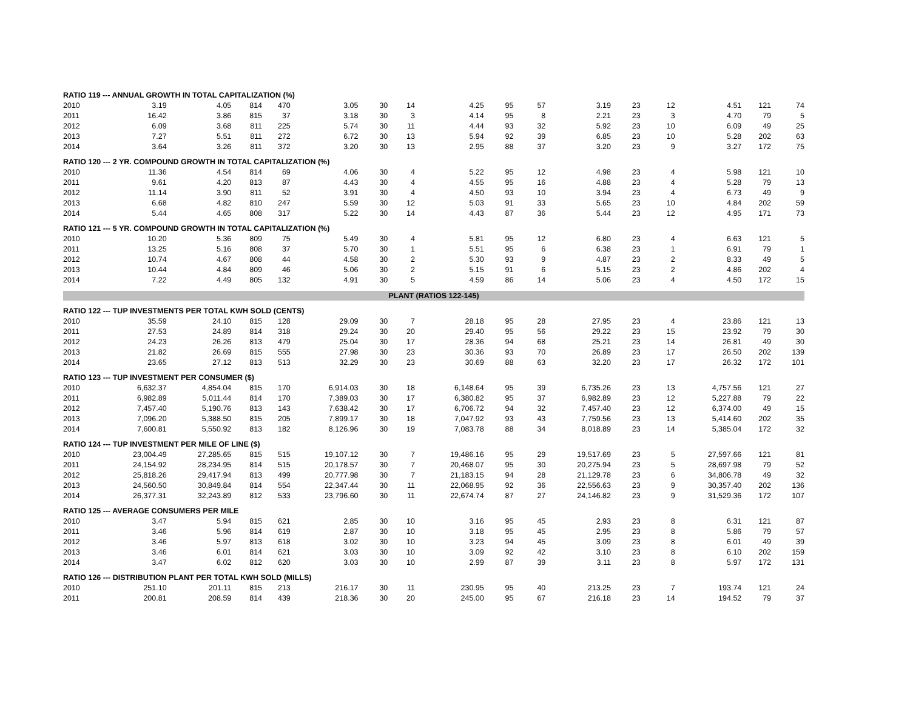| RATIO 119 --- ANNUAL GROWTH IN TOTAL CAPITALIZATION (%) | | | | | | | | | | | | | | | | |
| 2010 | 3.19 | 4.05 | 814 | 470 | 3.05 | 30 | 14 | 4.25 | 95 | 57 | 3.19 | 23 | 12 | 4.51 | 121 | 74 |
| 2011 | 16.42 | 3.86 | 815 | 37 | 3.18 | 30 | 3 | 4.14 | 95 | 8 | 2.21 | 23 | 3 | 4.70 | 79 | 5 |
| 2012 | 6.09 | 3.68 | 811 | 225 | 5.74 | 30 | 11 | 4.44 | 93 | 32 | 5.92 | 23 | 10 | 6.09 | 49 | 25 |
| 2013 | 7.27 | 5.51 | 811 | 272 | 6.72 | 30 | 13 | 5.94 | 92 | 39 | 6.85 | 23 | 10 | 5.28 | 202 | 63 |
| 2014 | 3.64 | 3.26 | 811 | 372 | 3.20 | 30 | 13 | 2.95 | 88 | 37 | 3.20 | 23 | 9 | 3.27 | 172 | 75 |
| RATIO 120 --- 2 YR. COMPOUND GROWTH IN TOTAL CAPITALIZATION (%) | | | | | | | | | | | | | | | | |
| 2010 | 11.36 | 4.54 | 814 | 69 | 4.06 | 30 | 4 | 5.22 | 95 | 12 | 4.98 | 23 | 4 | 5.98 | 121 | 10 |
| 2011 | 9.61 | 4.20 | 813 | 87 | 4.43 | 30 | 4 | 4.55 | 95 | 16 | 4.88 | 23 | 4 | 5.28 | 79 | 13 |
| 2012 | 11.14 | 3.90 | 811 | 52 | 3.91 | 30 | 4 | 4.50 | 93 | 10 | 3.94 | 23 | 4 | 6.73 | 49 | 9 |
| 2013 | 6.68 | 4.82 | 810 | 247 | 5.59 | 30 | 12 | 5.03 | 91 | 33 | 5.65 | 23 | 10 | 4.84 | 202 | 59 |
| 2014 | 5.44 | 4.65 | 808 | 317 | 5.22 | 30 | 14 | 4.43 | 87 | 36 | 5.44 | 23 | 12 | 4.95 | 171 | 73 |
| RATIO 121 --- 5 YR. COMPOUND GROWTH IN TOTAL CAPITALIZATION (%) | | | | | | | | | | | | | | | | |
| 2010 | 10.20 | 5.36 | 809 | 75 | 5.49 | 30 | 4 | 5.81 | 95 | 12 | 6.80 | 23 | 4 | 6.63 | 121 | 5 |
| 2011 | 13.25 | 5.16 | 808 | 37 | 5.70 | 30 | 1 | 5.51 | 95 | 6 | 6.38 | 23 | 1 | 6.91 | 79 | 1 |
| 2012 | 10.74 | 4.67 | 808 | 44 | 4.58 | 30 | 2 | 5.30 | 93 | 9 | 4.87 | 23 | 2 | 8.33 | 49 | 5 |
| 2013 | 10.44 | 4.84 | 809 | 46 | 5.06 | 30 | 2 | 5.15 | 91 | 6 | 5.15 | 23 | 2 | 4.86 | 202 | 4 |
| 2014 | 7.22 | 4.49 | 805 | 132 | 4.91 | 30 | 5 | 4.59 | 86 | 14 | 5.06 | 23 | 4 | 4.50 | 172 | 15 |
| PLANT (RATIOS 122-145) | | | | | | | | | | | | | | | | |
| RATIO 122 --- TUP INVESTMENTS PER TOTAL KWH SOLD (CENTS) | | | | | | | | | | | | | | | | |
| 2010 | 35.59 | 24.10 | 815 | 128 | 29.09 | 30 | 7 | 28.18 | 95 | 28 | 27.95 | 23 | 4 | 23.86 | 121 | 13 |
| 2011 | 27.53 | 24.89 | 814 | 318 | 29.24 | 30 | 20 | 29.40 | 95 | 56 | 29.22 | 23 | 15 | 23.92 | 79 | 30 |
| 2012 | 24.23 | 26.26 | 813 | 479 | 25.04 | 30 | 17 | 28.36 | 94 | 68 | 25.21 | 23 | 14 | 26.81 | 49 | 30 |
| 2013 | 21.82 | 26.69 | 815 | 555 | 27.98 | 30 | 23 | 30.36 | 93 | 70 | 26.89 | 23 | 17 | 26.50 | 202 | 139 |
| 2014 | 23.65 | 27.12 | 813 | 513 | 32.29 | 30 | 23 | 30.69 | 88 | 63 | 32.20 | 23 | 17 | 26.32 | 172 | 101 |
| RATIO 123 --- TUP INVESTMENT PER CONSUMER ($) | | | | | | | | | | | | | | | | |
| 2010 | 6,632.37 | 4,854.04 | 815 | 170 | 6,914.03 | 30 | 18 | 6,148.64 | 95 | 39 | 6,735.26 | 23 | 13 | 4,757.56 | 121 | 27 |
| 2011 | 6,982.89 | 5,011.44 | 814 | 170 | 7,389.03 | 30 | 17 | 6,380.82 | 95 | 37 | 6,982.89 | 23 | 12 | 5,227.88 | 79 | 22 |
| 2012 | 7,457.40 | 5,190.76 | 813 | 143 | 7,638.42 | 30 | 17 | 6,706.72 | 94 | 32 | 7,457.40 | 23 | 12 | 6,374.00 | 49 | 15 |
| 2013 | 7,096.20 | 5,388.50 | 815 | 205 | 7,899.17 | 30 | 18 | 7,047.92 | 93 | 43 | 7,759.56 | 23 | 13 | 5,414.60 | 202 | 35 |
| 2014 | 7,600.81 | 5,550.92 | 813 | 182 | 8,126.96 | 30 | 19 | 7,083.78 | 88 | 34 | 8,018.89 | 23 | 14 | 5,385.04 | 172 | 32 |
| RATIO 124 --- TUP INVESTMENT PER MILE OF LINE ($) | | | | | | | | | | | | | | | | |
| 2010 | 23,004.49 | 27,285.65 | 815 | 515 | 19,107.12 | 30 | 7 | 19,486.16 | 95 | 29 | 19,517.69 | 23 | 5 | 27,597.66 | 121 | 81 |
| 2011 | 24,154.92 | 28,234.95 | 814 | 515 | 20,178.57 | 30 | 7 | 20,468.07 | 95 | 30 | 20,275.94 | 23 | 5 | 28,697.98 | 79 | 52 |
| 2012 | 25,818.26 | 29,417.94 | 813 | 499 | 20,777.98 | 30 | 7 | 21,183.15 | 94 | 28 | 21,129.78 | 23 | 6 | 34,806.78 | 49 | 32 |
| 2013 | 24,560.50 | 30,849.84 | 814 | 554 | 22,347.44 | 30 | 11 | 22,068.95 | 92 | 36 | 22,556.63 | 23 | 9 | 30,357.40 | 202 | 136 |
| 2014 | 26,377.31 | 32,243.89 | 812 | 533 | 23,796.60 | 30 | 11 | 22,674.74 | 87 | 27 | 24,146.82 | 23 | 9 | 31,529.36 | 172 | 107 |
| RATIO 125 --- AVERAGE CONSUMERS PER MILE | | | | | | | | | | | | | | | | |
| 2010 | 3.47 | 5.94 | 815 | 621 | 2.85 | 30 | 10 | 3.16 | 95 | 45 | 2.93 | 23 | 8 | 6.31 | 121 | 87 |
| 2011 | 3.46 | 5.96 | 814 | 619 | 2.87 | 30 | 10 | 3.18 | 95 | 45 | 2.95 | 23 | 8 | 5.86 | 79 | 57 |
| 2012 | 3.46 | 5.97 | 813 | 618 | 3.02 | 30 | 10 | 3.23 | 94 | 45 | 3.09 | 23 | 8 | 6.01 | 49 | 39 |
| 2013 | 3.46 | 6.01 | 814 | 621 | 3.03 | 30 | 10 | 3.09 | 92 | 42 | 3.10 | 23 | 8 | 6.10 | 202 | 159 |
| 2014 | 3.47 | 6.02 | 812 | 620 | 3.03 | 30 | 10 | 2.99 | 87 | 39 | 3.11 | 23 | 8 | 5.97 | 172 | 131 |
| RATIO 126 --- DISTRIBUTION PLANT PER TOTAL KWH SOLD (MILLS) | | | | | | | | | | | | | | | | |
| 2010 | 251.10 | 201.11 | 815 | 213 | 216.17 | 30 | 11 | 230.95 | 95 | 40 | 213.25 | 23 | 7 | 193.74 | 121 | 24 |
| 2011 | 200.81 | 208.59 | 814 | 439 | 218.36 | 30 | 20 | 245.00 | 95 | 67 | 216.18 | 23 | 14 | 194.52 | 79 | 37 |